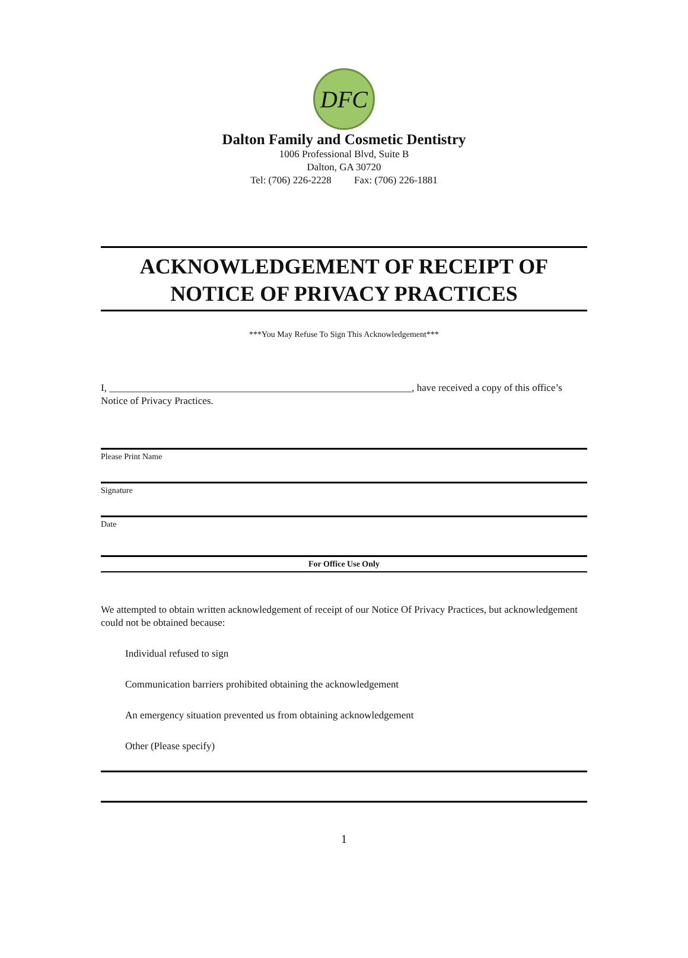DFC
Dalton Family and Cosmetic Dentistry
1006 Professional Blvd, Suite B
Dalton, GA 30720
Tel: (706) 226-2228 Fax: (706) 226-1881
ACKNOWLEDGEMENT OF RECEIPT OF
NOTICE OF PRIVACY PRACTICES
***You May Refuse To Sign This Acknowledgement***
I, ____________________________________________________________, have received a copy of this office’s Notice of Privacy Practices.
Please Print Name
Signature
Date
For Office Use Only
We attempted to obtain written acknowledgement of receipt of our Notice Of Privacy Practices, but acknowledgement could not be obtained because:
Individual refused to sign
Communication barriers prohibited obtaining the acknowledgement
An emergency situation prevented us from obtaining acknowledgement
Other (Please specify)
1